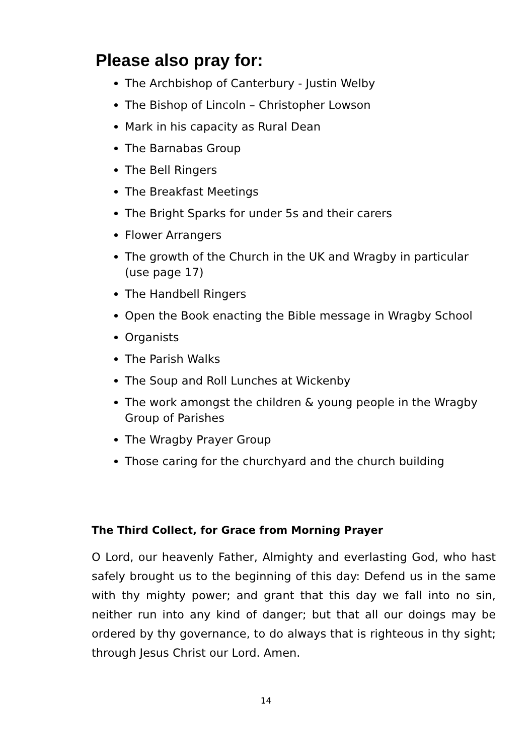Please also pray for:
The Archbishop of Canterbury - Justin Welby
The Bishop of Lincoln – Christopher Lowson
Mark in his capacity as Rural Dean
The Barnabas Group
The Bell Ringers
The Breakfast Meetings
The Bright Sparks for under 5s and their carers
Flower Arrangers
The growth of the Church in the UK and Wragby in particular (use page 17)
The Handbell Ringers
Open the Book enacting the Bible message in Wragby School
Organists
The Parish Walks
The Soup and Roll Lunches at Wickenby
The work amongst the children & young people in the Wragby Group of Parishes
The Wragby Prayer Group
Those caring for the churchyard and the church building
The Third Collect, for Grace from Morning Prayer
O Lord, our heavenly Father, Almighty and everlasting God, who hast safely brought us to the beginning of this day: Defend us in the same with thy mighty power; and grant that this day we fall into no sin, neither run into any kind of danger; but that all our doings may be ordered by thy governance, to do always that is righteous in thy sight; through Jesus Christ our Lord. Amen.
14